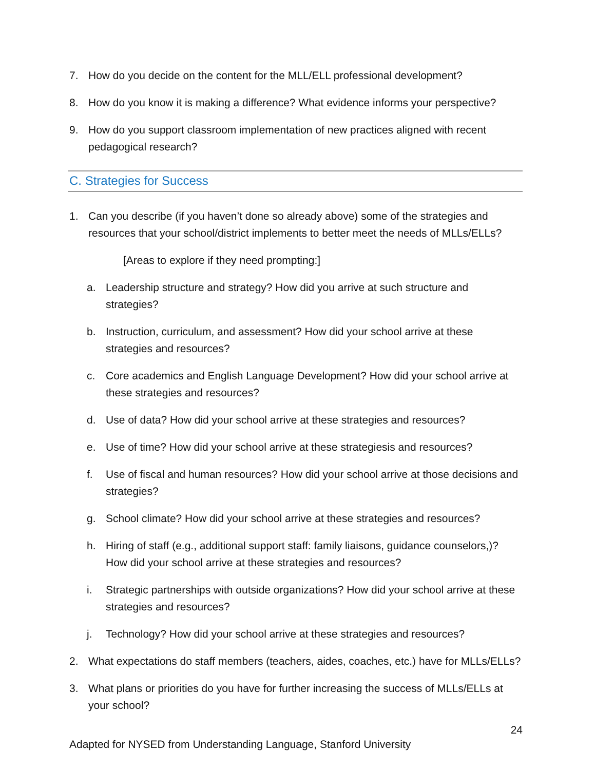7. How do you decide on the content for the MLL/ELL professional development?
8. How do you know it is making a difference? What evidence informs your perspective?
9. How do you support classroom implementation of new practices aligned with recent pedagogical research?
C. Strategies for Success
1. Can you describe (if you haven’t done so already above) some of the strategies and resources that your school/district implements to better meet the needs of MLLs/ELLs?
[Areas to explore if they need prompting:]
a. Leadership structure and strategy? How did you arrive at such structure and strategies?
b. Instruction, curriculum, and assessment? How did your school arrive at these strategies and resources?
c. Core academics and English Language Development? How did your school arrive at these strategies and resources?
d. Use of data? How did your school arrive at these strategies and resources?
e. Use of time? How did your school arrive at these strategiesis and resources?
f. Use of fiscal and human resources? How did your school arrive at those decisions and strategies?
g. School climate? How did your school arrive at these strategies and resources?
h. Hiring of staff (e.g., additional support staff: family liaisons, guidance counselors,)? How did your school arrive at these strategies and resources?
i. Strategic partnerships with outside organizations? How did your school arrive at these strategies and resources?
j. Technology? How did your school arrive at these strategies and resources?
2. What expectations do staff members (teachers, aides, coaches, etc.) have for MLLs/ELLs?
3. What plans or priorities do you have for further increasing the success of MLLs/ELLs at your school?
24
Adapted for NYSED from Understanding Language, Stanford University